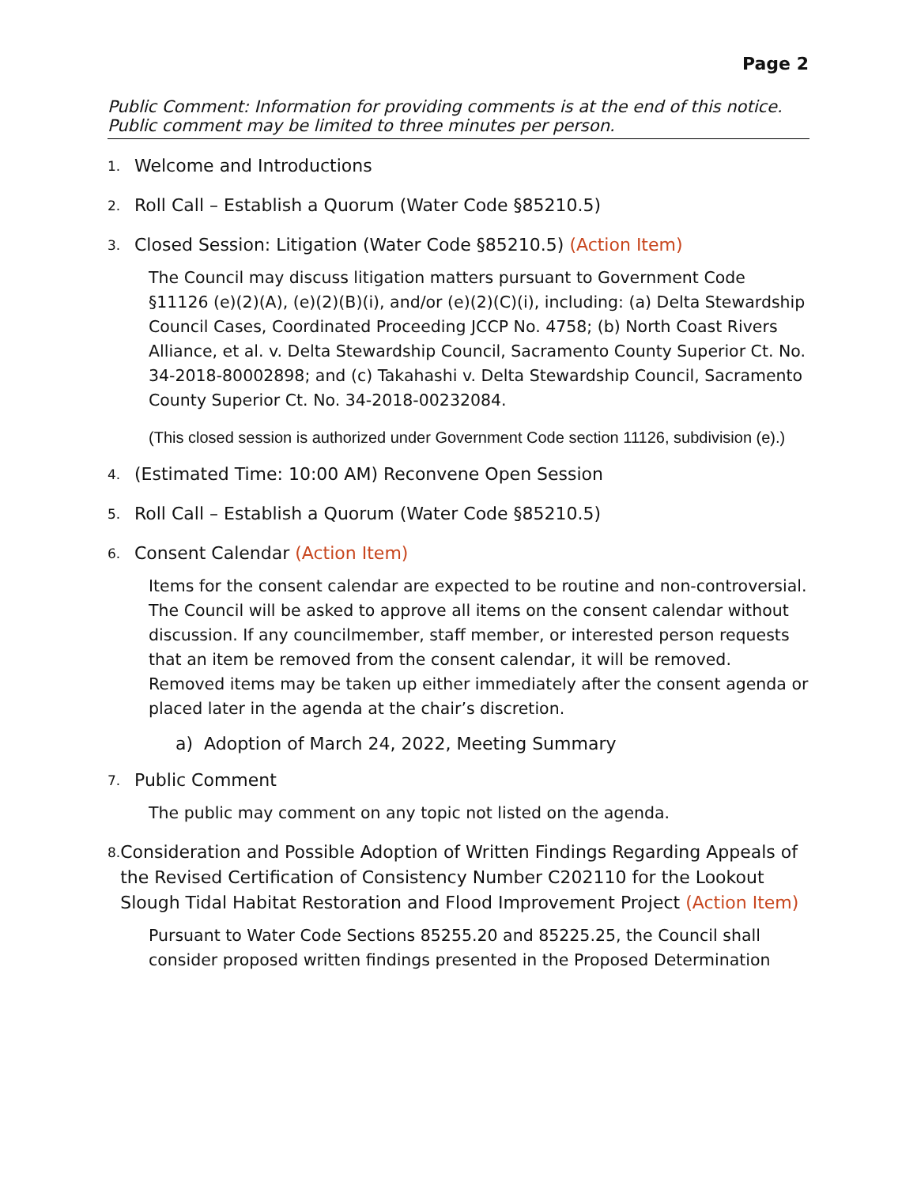Page 2
Public Comment: Information for providing comments is at the end of this notice.
Public comment may be limited to three minutes per person.
1. Welcome and Introductions
2. Roll Call – Establish a Quorum (Water Code §85210.5)
3. Closed Session: Litigation (Water Code §85210.5) (Action Item)
The Council may discuss litigation matters pursuant to Government Code §11126 (e)(2)(A), (e)(2)(B)(i), and/or (e)(2)(C)(i), including: (a) Delta Stewardship Council Cases, Coordinated Proceeding JCCP No. 4758; (b) North Coast Rivers Alliance, et al. v. Delta Stewardship Council, Sacramento County Superior Ct. No. 34-2018-80002898; and (c) Takahashi v. Delta Stewardship Council, Sacramento County Superior Ct. No. 34-2018-00232084.
(This closed session is authorized under Government Code section 11126, subdivision (e).)
4. (Estimated Time: 10:00 AM) Reconvene Open Session
5. Roll Call – Establish a Quorum (Water Code §85210.5)
6. Consent Calendar (Action Item)
Items for the consent calendar are expected to be routine and non-controversial. The Council will be asked to approve all items on the consent calendar without discussion. If any councilmember, staff member, or interested person requests that an item be removed from the consent calendar, it will be removed. Removed items may be taken up either immediately after the consent agenda or placed later in the agenda at the chair’s discretion.
a) Adoption of March 24, 2022, Meeting Summary
7. Public Comment
The public may comment on any topic not listed on the agenda.
8. Consideration and Possible Adoption of Written Findings Regarding Appeals of the Revised Certification of Consistency Number C202110 for the Lookout Slough Tidal Habitat Restoration and Flood Improvement Project (Action Item)
Pursuant to Water Code Sections 85255.20 and 85225.25, the Council shall consider proposed written findings presented in the Proposed Determination